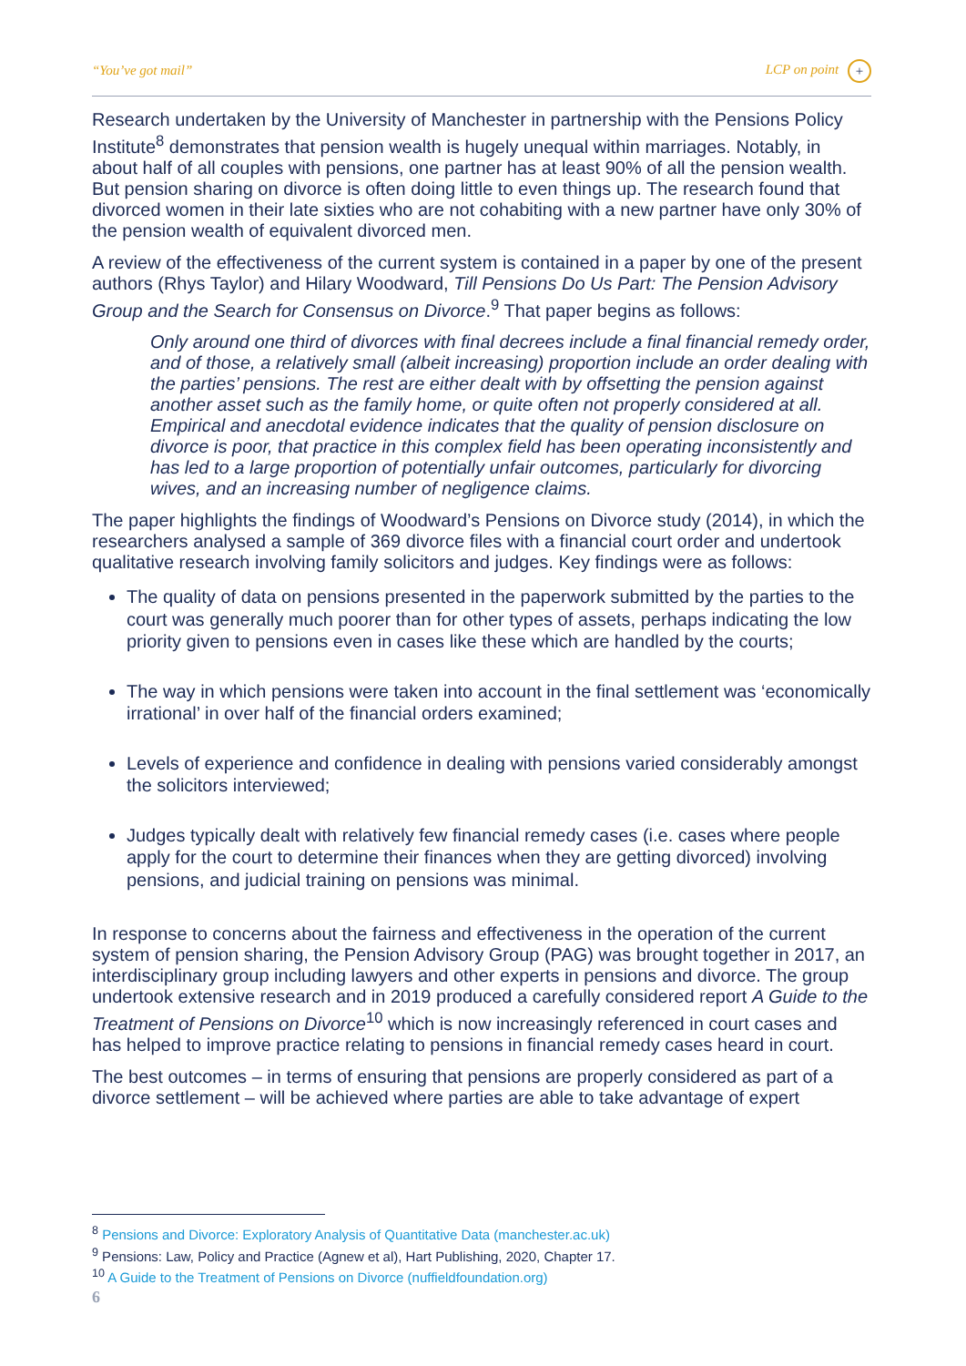“You’ve got mail” LCP on point +
Research undertaken by the University of Manchester in partnership with the Pensions Policy Institute<sup>8</sup> demonstrates that pension wealth is hugely unequal within marriages. Notably, in about half of all couples with pensions, one partner has at least 90% of all the pension wealth. But pension sharing on divorce is often doing little to even things up. The research found that divorced women in their late sixties who are not cohabiting with a new partner have only 30% of the pension wealth of equivalent divorced men.
A review of the effectiveness of the current system is contained in a paper by one of the present authors (Rhys Taylor) and Hilary Woodward, Till Pensions Do Us Part: The Pension Advisory Group and the Search for Consensus on Divorce.<sup>9</sup> That paper begins as follows:
Only around one third of divorces with final decrees include a final financial remedy order, and of those, a relatively small (albeit increasing) proportion include an order dealing with the parties’ pensions. The rest are either dealt with by offsetting the pension against another asset such as the family home, or quite often not properly considered at all. Empirical and anecdotal evidence indicates that the quality of pension disclosure on divorce is poor, that practice in this complex field has been operating inconsistently and has led to a large proportion of potentially unfair outcomes, particularly for divorcing wives, and an increasing number of negligence claims.
The paper highlights the findings of Woodward’s Pensions on Divorce study (2014), in which the researchers analysed a sample of 369 divorce files with a financial court order and undertook qualitative research involving family solicitors and judges. Key findings were as follows:
The quality of data on pensions presented in the paperwork submitted by the parties to the court was generally much poorer than for other types of assets, perhaps indicating the low priority given to pensions even in cases like these which are handled by the courts;
The way in which pensions were taken into account in the final settlement was ‘economically irrational’ in over half of the financial orders examined;
Levels of experience and confidence in dealing with pensions varied considerably amongst the solicitors interviewed;
Judges typically dealt with relatively few financial remedy cases (i.e. cases where people apply for the court to determine their finances when they are getting divorced) involving pensions, and judicial training on pensions was minimal.
In response to concerns about the fairness and effectiveness in the operation of the current system of pension sharing, the Pension Advisory Group (PAG) was brought together in 2017, an interdisciplinary group including lawyers and other experts in pensions and divorce. The group undertook extensive research and in 2019 produced a carefully considered report A Guide to the Treatment of Pensions on Divorce<sup>10</sup> which is now increasingly referenced in court cases and has helped to improve practice relating to pensions in financial remedy cases heard in court.
The best outcomes – in terms of ensuring that pensions are properly considered as part of a divorce settlement – will be achieved where parties are able to take advantage of expert
<sup>8</sup> Pensions and Divorce: Exploratory Analysis of Quantitative Data (manchester.ac.uk)
<sup>9</sup> Pensions: Law, Policy and Practice (Agnew et al), Hart Publishing, 2020, Chapter 17.
<sup>10</sup> A Guide to the Treatment of Pensions on Divorce (nuffieldfoundation.org)
6